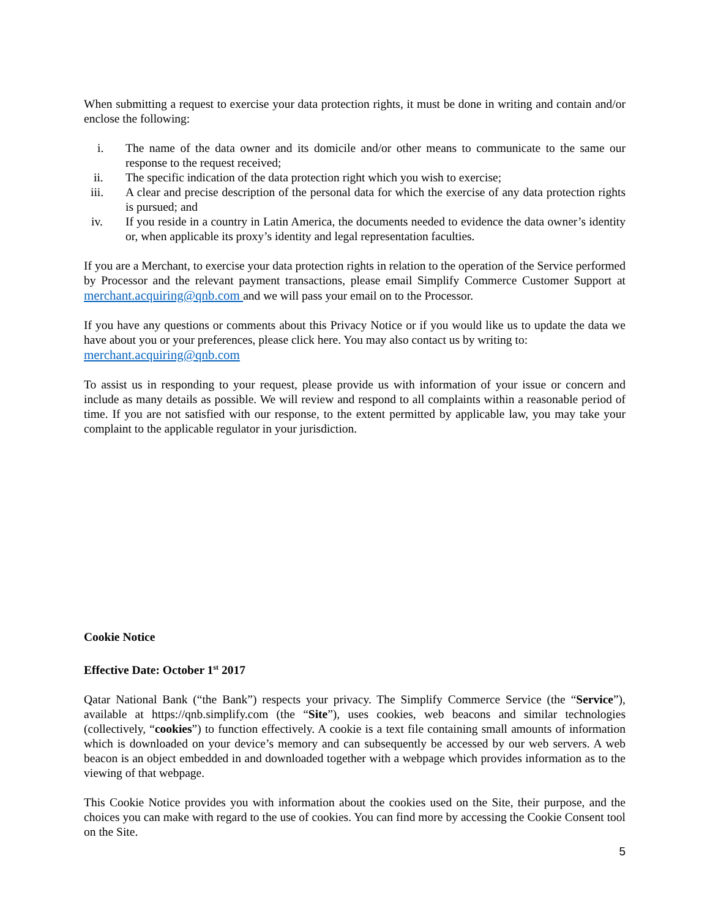When submitting a request to exercise your data protection rights, it must be done in writing and contain and/or enclose the following:
i. The name of the data owner and its domicile and/or other means to communicate to the same our response to the request received;
ii. The specific indication of the data protection right which you wish to exercise;
iii. A clear and precise description of the personal data for which the exercise of any data protection rights is pursued; and
iv. If you reside in a country in Latin America, the documents needed to evidence the data owner’s identity or, when applicable its proxy’s identity and legal representation faculties.
If you are a Merchant, to exercise your data protection rights in relation to the operation of the Service performed by Processor and the relevant payment transactions, please email Simplify Commerce Customer Support at merchant.acquiring@qnb.com and we will pass your email on to the Processor.
If you have any questions or comments about this Privacy Notice or if you would like us to update the data we have about you or your preferences, please click here. You may also contact us by writing to:
merchant.acquiring@qnb.com
To assist us in responding to your request, please provide us with information of your issue or concern and include as many details as possible. We will review and respond to all complaints within a reasonable period of time. If you are not satisfied with our response, to the extent permitted by applicable law, you may take your complaint to the applicable regulator in your jurisdiction.
Cookie Notice
Effective Date: October 1<sup>st</sup> 2017
Qatar National Bank (“the Bank”) respects your privacy. The Simplify Commerce Service (the “Service”), available at https://qnb.simplify.com (the “Site”), uses cookies, web beacons and similar technologies (collectively, “cookies”) to function effectively. A cookie is a text file containing small amounts of information which is downloaded on your device’s memory and can subsequently be accessed by our web servers. A web beacon is an object embedded in and downloaded together with a webpage which provides information as to the viewing of that webpage.
This Cookie Notice provides you with information about the cookies used on the Site, their purpose, and the choices you can make with regard to the use of cookies. You can find more by accessing the Cookie Consent tool on the Site.
5